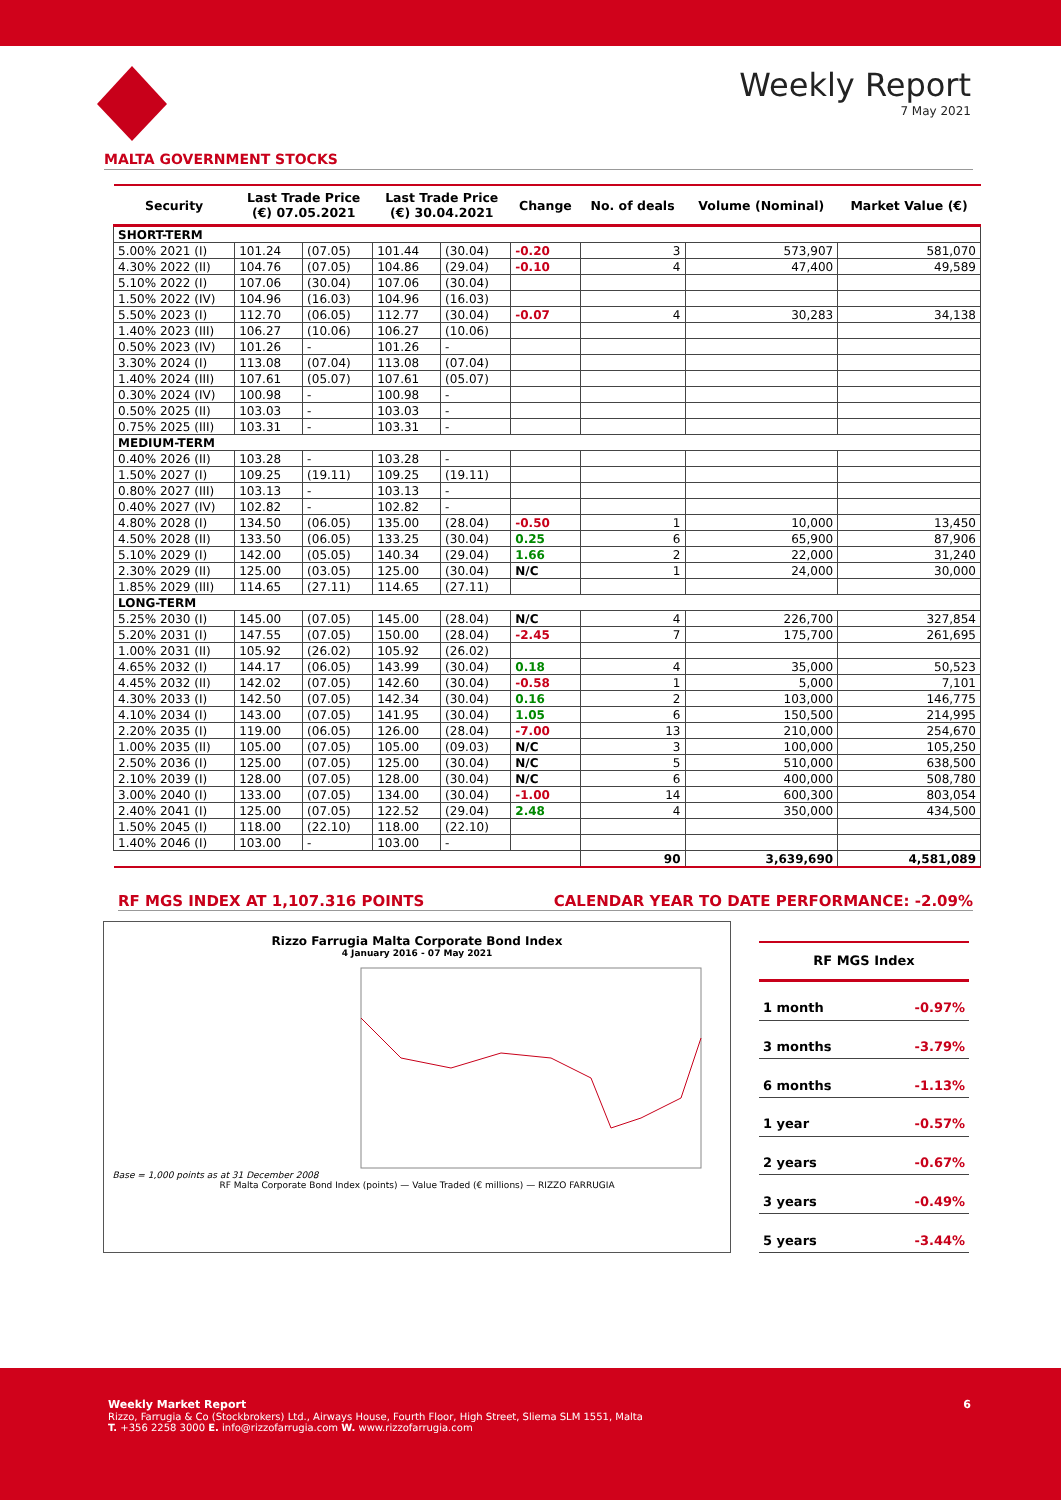Weekly Report
7 May 2021
MALTA GOVERNMENT STOCKS
| Security | Last Trade Price (€) 07.05.2021 | | Last Trade Price (€) 30.04.2021 | | Change | No. of deals | Volume (Nominal) | Market Value (€) |
| --- | --- | --- | --- | --- | --- | --- | --- | --- |
| SHORT-TERM | | | | | | | | |
| 5.00% 2021 (I) | 101.24 | (07.05) | 101.44 | (30.04) | -0.20 | 3 | 573,907 | 581,070 |
| 4.30% 2022 (II) | 104.76 | (07.05) | 104.86 | (29.04) | -0.10 | 4 | 47,400 | 49,589 |
| 5.10% 2022 (I) | 107.06 | (30.04) | 107.06 | (30.04) | | | | |
| 1.50% 2022 (IV) | 104.96 | (16.03) | 104.96 | (16.03) | | | | |
| 5.50% 2023 (I) | 112.70 | (06.05) | 112.77 | (30.04) | -0.07 | 4 | 30,283 | 34,138 |
| 1.40% 2023 (III) | 106.27 | (10.06) | 106.27 | (10.06) | | | | |
| 0.50% 2023 (IV) | 101.26 | - | 101.26 | - | | | | |
| 3.30% 2024 (I) | 113.08 | (07.04) | 113.08 | (07.04) | | | | |
| 1.40% 2024 (III) | 107.61 | (05.07) | 107.61 | (05.07) | | | | |
| 0.30% 2024 (IV) | 100.98 | - | 100.98 | - | | | | |
| 0.50% 2025 (II) | 103.03 | - | 103.03 | - | | | | |
| 0.75% 2025 (III) | 103.31 | - | 103.31 | - | | | | |
| MEDIUM-TERM | | | | | | | | |
| 0.40% 2026 (II) | 103.28 | - | 103.28 | - | | | | |
| 1.50% 2027 (I) | 109.25 | (19.11) | 109.25 | (19.11) | | | | |
| 0.80% 2027 (III) | 103.13 | - | 103.13 | - | | | | |
| 0.40% 2027 (IV) | 102.82 | - | 102.82 | - | | | | |
| 4.80% 2028 (I) | 134.50 | (06.05) | 135.00 | (28.04) | -0.50 | 1 | 10,000 | 13,450 |
| 4.50% 2028 (II) | 133.50 | (06.05) | 133.25 | (30.04) | 0.25 | 6 | 65,900 | 87,906 |
| 5.10% 2029 (I) | 142.00 | (05.05) | 140.34 | (29.04) | 1.66 | 2 | 22,000 | 31,240 |
| 2.30% 2029 (II) | 125.00 | (03.05) | 125.00 | (30.04) | N/C | 1 | 24,000 | 30,000 |
| 1.85% 2029 (III) | 114.65 | (27.11) | 114.65 | (27.11) | | | | |
| LONG-TERM | | | | | | | | |
| 5.25% 2030 (I) | 145.00 | (07.05) | 145.00 | (28.04) | N/C | 4 | 226,700 | 327,854 |
| 5.20% 2031 (I) | 147.55 | (07.05) | 150.00 | (28.04) | -2.45 | 7 | 175,700 | 261,695 |
| 1.00% 2031 (II) | 105.92 | (26.02) | 105.92 | (26.02) | | | | |
| 4.65% 2032 (I) | 144.17 | (06.05) | 143.99 | (30.04) | 0.18 | 4 | 35,000 | 50,523 |
| 4.45% 2032 (II) | 142.02 | (07.05) | 142.60 | (30.04) | -0.58 | 1 | 5,000 | 7,101 |
| 4.30% 2033 (I) | 142.50 | (07.05) | 142.34 | (30.04) | 0.16 | 2 | 103,000 | 146,775 |
| 4.10% 2034 (I) | 143.00 | (07.05) | 141.95 | (30.04) | 1.05 | 6 | 150,500 | 214,995 |
| 2.20% 2035 (I) | 119.00 | (06.05) | 126.00 | (28.04) | -7.00 | 13 | 210,000 | 254,670 |
| 1.00% 2035 (II) | 105.00 | (07.05) | 105.00 | (09.03) | N/C | 3 | 100,000 | 105,250 |
| 2.50% 2036 (I) | 125.00 | (07.05) | 125.00 | (30.04) | N/C | 5 | 510,000 | 638,500 |
| 2.10% 2039 (I) | 128.00 | (07.05) | 128.00 | (30.04) | N/C | 6 | 400,000 | 508,780 |
| 3.00% 2040 (I) | 133.00 | (07.05) | 134.00 | (30.04) | -1.00 | 14 | 600,300 | 803,054 |
| 2.40% 2041 (I) | 125.00 | (07.05) | 122.52 | (29.04) | 2.48 | 4 | 350,000 | 434,500 |
| 1.50% 2045 (I) | 118.00 | (22.10) | 118.00 | (22.10) | | | | |
| 1.40% 2046 (I) | 103.00 | - | 103.00 | - | | | | |
| | | | | | | 90 | 3,639,690 | 4,581,089 |
RF MGS INDEX AT 1,107.316 POINTS CALENDAR YEAR TO DATE PERFORMANCE: -2.09%
Rizzo Farrugia Malta Corporate Bond Index
4 January 2016 - 07 May 2021
Base = 1,000 points as at 31 December 2008
RF Malta Corporate Bond Index (points) — Value Traded (€ millions) — RIZZO FARRUGIA
| RF MGS Index | |
| 1 month | -0.97% |
| 3 months | -3.79% |
| 6 months | -1.13% |
| 1 year | -0.57% |
| 2 years | -0.67% |
| 3 years | -0.49% |
| 5 years | -3.44% |
Weekly Market Report 6
Rizzo, Farrugia & Co (Stockbrokers) Ltd., Airways House, Fourth Floor, High Street, Sliema SLM 1551, Malta
T. +356 2258 3000 E. info@rizzofarrugia.com W. www.rizzofarrugia.com